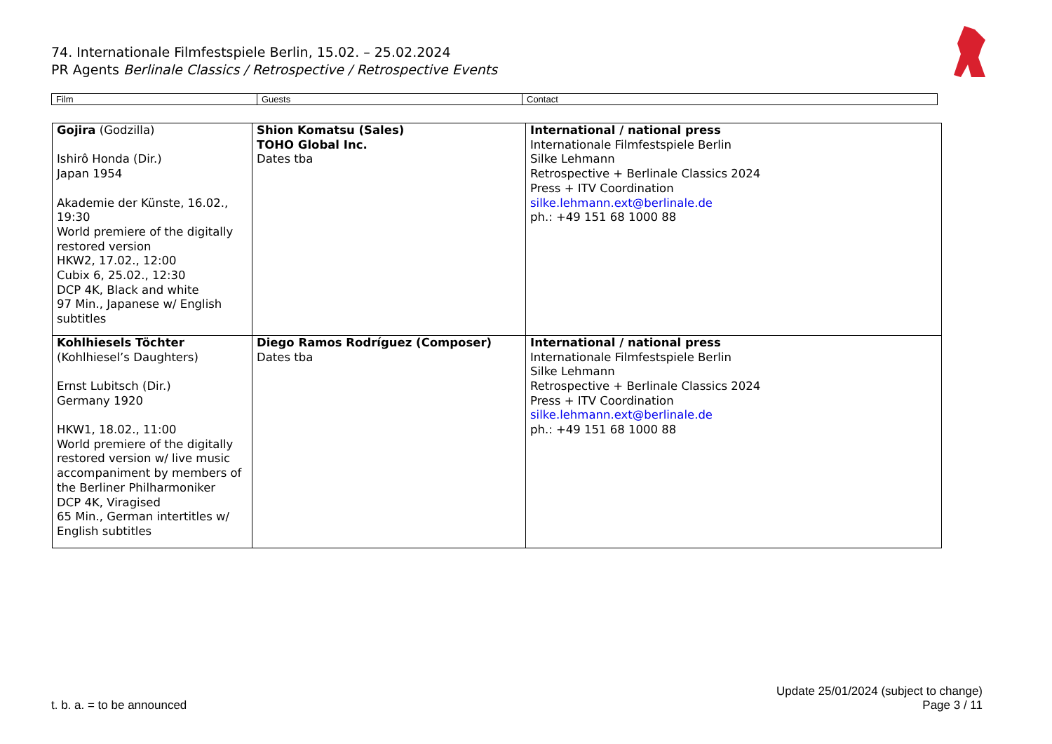74. Internationale Filmfestspiele Berlin, 15.02. – 25.02.2024
PR Agents Berlinale Classics / Retrospective / Retrospective Events
| Film | Guests | Contact |
| Gojira (Godzilla) Ishirô Honda (Dir.) Japan 1954 Akademie der Künste, 16.02., 19:30 World premiere of the digitally restored version HKW2, 17.02., 12:00 Cubix 6, 25.02., 12:30 DCP 4K, Black and white 97 Min., Japanese w/ English subtitles | Shion Komatsu (Sales) TOHO Global Inc. Dates tba | International / national press Internationale Filmfestspiele Berlin Silke Lehmann Retrospective + Berlinale Classics 2024 Press + ITV Coordination silke.lehmann.ext@berlinale.de ph.: +49 151 68 1000 88 |
| Kohlhiesels Töchter (Kohlhiesel’s Daughters) Ernst Lubitsch (Dir.) Germany 1920 HKW1, 18.02., 11:00 World premiere of the digitally restored version w/ live music accompaniment by members of the Berliner Philharmoniker DCP 4K, Viragised 65 Min., German intertitles w/ English subtitles | Diego Ramos Rodríguez (Composer) Dates tba | International / national press Internationale Filmfestspiele Berlin Silke Lehmann Retrospective + Berlinale Classics 2024 Press + ITV Coordination silke.lehmann.ext@berlinale.de ph.: +49 151 68 1000 88 |
t. b. a. = to be announced
Update 25/01/2024 (subject to change)
Page 3 / 11